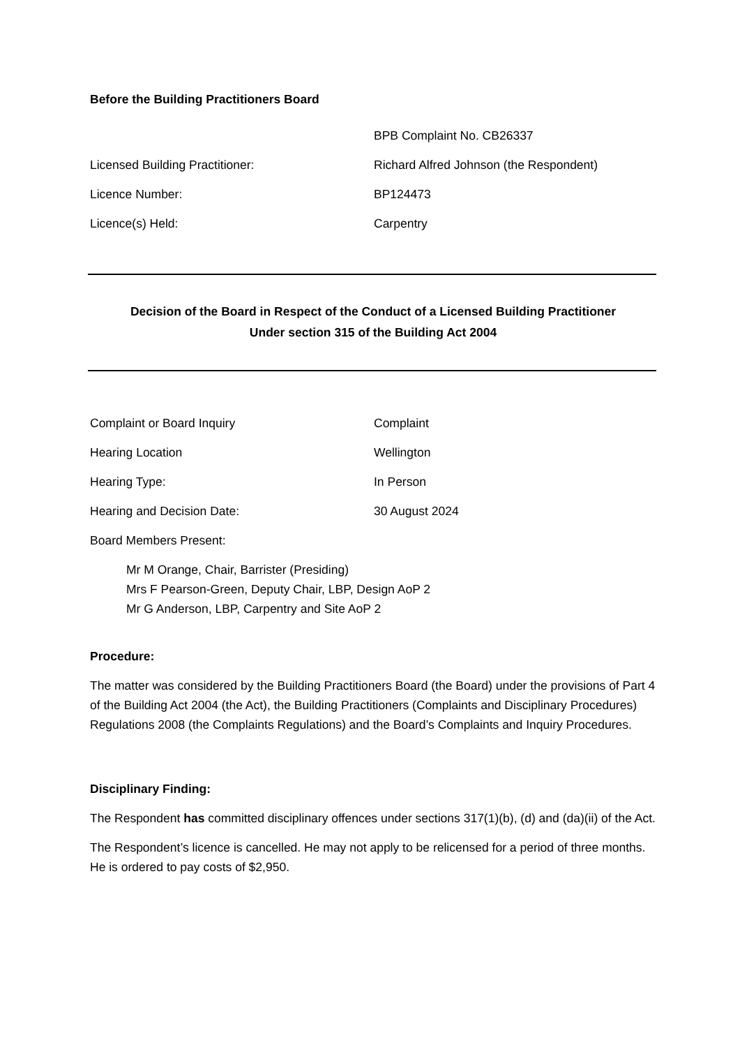Before the Building Practitioners Board
BPB Complaint No. CB26337
Licensed Building Practitioner: Richard Alfred Johnson (the Respondent)
Licence Number: BP124473
Licence(s) Held: Carpentry
Decision of the Board in Respect of the Conduct of a Licensed Building Practitioner
Under section 315 of the Building Act 2004
Complaint or Board Inquiry Complaint
Hearing Location Wellington
Hearing Type: In Person
Hearing and Decision Date: 30 August 2024
Board Members Present:
Mr M Orange, Chair, Barrister (Presiding)
Mrs F Pearson-Green, Deputy Chair, LBP, Design AoP 2
Mr G Anderson, LBP, Carpentry and Site AoP 2
Procedure:
The matter was considered by the Building Practitioners Board (the Board) under the provisions of Part 4 of the Building Act 2004 (the Act), the Building Practitioners (Complaints and Disciplinary Procedures) Regulations 2008 (the Complaints Regulations) and the Board’s Complaints and Inquiry Procedures.
Disciplinary Finding:
The Respondent has committed disciplinary offences under sections 317(1)(b), (d) and (da)(ii) of the Act.
The Respondent’s licence is cancelled. He may not apply to be relicensed for a period of three months. He is ordered to pay costs of $2,950.